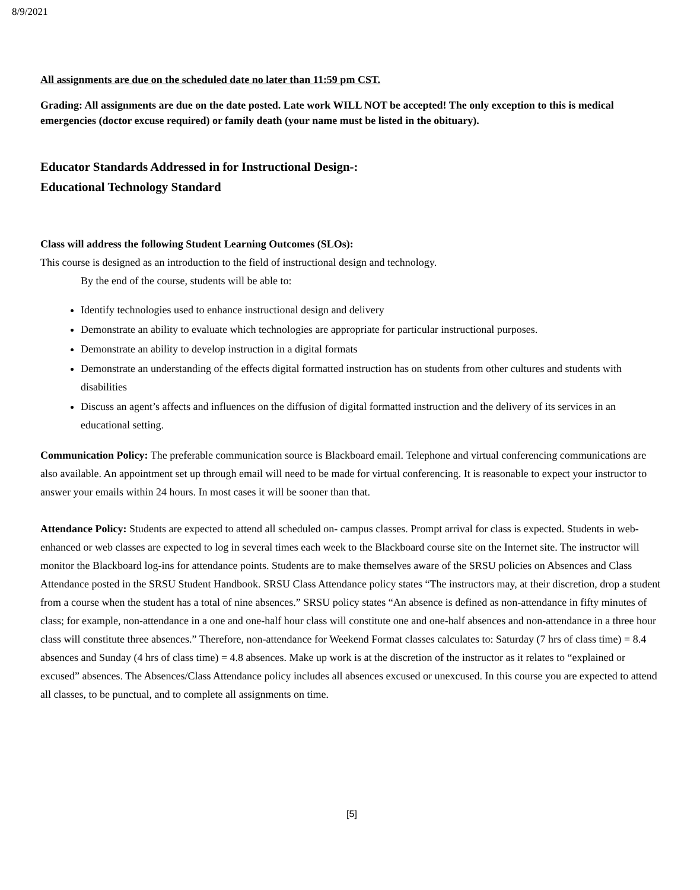8/9/2021
All assignments are due on the scheduled date no later than 11:59 pm CST.
Grading: All assignments are due on the date posted. Late work WILL NOT be accepted! The only exception to this is medical emergencies (doctor excuse required) or family death (your name must be listed in the obituary).
Educator Standards Addressed in for Instructional Design-:
Educational Technology Standard
Class will address the following Student Learning Outcomes (SLOs):
This course is designed as an introduction to the field of instructional design and technology.
By the end of the course, students will be able to:
Identify technologies used to enhance instructional design and delivery
Demonstrate an ability to evaluate which technologies are appropriate for particular instructional purposes.
Demonstrate an ability to develop instruction in a digital formats
Demonstrate an understanding of the effects digital formatted instruction has on students from other cultures and students with disabilities
Discuss an agent’s affects and influences on the diffusion of digital formatted instruction and the delivery of its services in an educational setting.
Communication Policy: The preferable communication source is Blackboard email. Telephone and virtual conferencing communications are also available. An appointment set up through email will need to be made for virtual conferencing. It is reasonable to expect your instructor to answer your emails within 24 hours. In most cases it will be sooner than that.
Attendance Policy: Students are expected to attend all scheduled on- campus classes. Prompt arrival for class is expected. Students in web-enhanced or web classes are expected to log in several times each week to the Blackboard course site on the Internet site. The instructor will monitor the Blackboard log-ins for attendance points. Students are to make themselves aware of the SRSU policies on Absences and Class Attendance posted in the SRSU Student Handbook. SRSU Class Attendance policy states “The instructors may, at their discretion, drop a student from a course when the student has a total of nine absences.” SRSU policy states “An absence is defined as non-attendance in fifty minutes of class; for example, non-attendance in a one and one-half hour class will constitute one and one-half absences and non-attendance in a three hour class will constitute three absences.” Therefore, non-attendance for Weekend Format classes calculates to: Saturday (7 hrs of class time) = 8.4 absences and Sunday (4 hrs of class time) = 4.8 absences. Make up work is at the discretion of the instructor as it relates to “explained or excused” absences. The Absences/Class Attendance policy includes all absences excused or unexcused. In this course you are expected to attend all classes, to be punctual, and to complete all assignments on time.
[5]